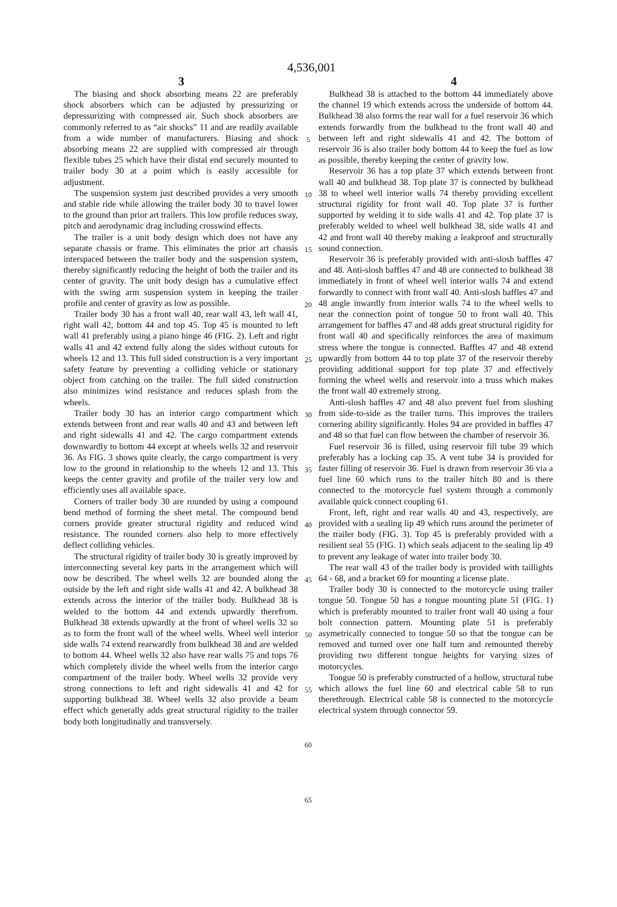4,536,001
3 4
The biasing and shock absorbing means 22 are preferably shock absorbers which can be adjusted by pressurizing or depressurizing with compressed air. Such shock absorbers are commonly referred to as “air shocks” 11 and are readily available from a wide number of manufacturers. Biasing and shock absorbing means 22 are supplied with compressed air through flexible tubes 25 which have their distal end securely mounted to trailer body 30 at a point which is easily accessible for adjustment.
The suspension system just described provides a very smooth and stable ride while allowing the trailer body 30 to travel lower to the ground than prior art trailers. This low profile reduces sway, pitch and aerodynamic drag including crosswind effects.
The trailer is a unit body design which does not have any separate chassis or frame. This eliminates the prior art chassis interspaced between the trailer body and the suspension system, thereby significantly reducing the height of both the trailer and its center of gravity. The unit body design has a cumulative effect with the swing arm suspension system in keeping the trailer profile and center of gravity as low as possible.
Trailer body 30 has a front wall 40, rear wall 43, left wall 41, right wall 42, bottom 44 and top 45. Top 45 is mounted to left wall 41 preferably using a piano hinge 46 (FIG. 2). Left and right walls 41 and 42 extend fully along the sides without cutouts for wheels 12 and 13. This full sided construction is a very important safety feature by preventing a colliding vehicle or stationary object from catching on the trailer. The full sided construction also minimizes wind resistance and reduces splash from the wheels.
Trailer body 30 has an interior cargo compartment which extends between front and rear walls 40 and 43 and between left and right sidewalls 41 and 42. The cargo compartment extends downwardly to bottom 44 except at wheels wells 32 and reservoir 36. As FIG. 3 shows quite clearly, the cargo compartment is very low to the ground in relationship to the wheels 12 and 13. This keeps the center gravity and profile of the trailer very low and efficiently uses all available space.
Corners of trailer body 30 are rounded by using a compound bend method of forming the sheet metal. The compound bend corners provide greater structural rigidity and reduced wind resistance. The rounded corners also help to more effectively deflect colliding vehicles.
The structural rigidity of trailer body 30 is greatly improved by interconnecting several key parts in the arrangement which will now be described. The wheel wells 32 are bounded along the outside by the left and right side walls 41 and 42. A bulkhead 38 extends across the interior of the trailer body. Bulkhead 38 is welded to the bottom 44 and extends upwardly therefrom. Bulkhead 38 extends upwardly at the front of wheel wells 32 so as to form the front wall of the wheel wells. Wheel well interior side walls 74 extend rearwardly from bulkhead 38 and are welded to bottom 44. Wheel wells 32 also have rear walls 75 and tops 76 which completely divide the wheel wells from the interior cargo compartment of the trailer body. Wheel wells 32 provide very strong connections to left and right sidewalls 41 and 42 for supporting bulkhead 38. Wheel wells 32 also provide a beam effect which generally adds great structural rigidity to the trailer body both longitudinally and transversely.
5
10
15
20
25
30
35
40
45
50
55
60
65
Bulkhead 38 is attached to the bottom 44 immediately above the channel 19 which extends across the underside of bottom 44. Bulkhead 38 also forms the rear wall for a fuel reservoir 36 which extends forwardly from the bulkhead to the front wall 40 and between left and right sidewalls 41 and 42. The bottom of reservoir 36 is also trailer body bottom 44 to keep the fuel as low as possible, thereby keeping the center of gravity low.
Reservoir 36 has a top plate 37 which extends between front wall 40 and bulkhead 38. Top plate 37 is connected by bulkhead 38 to wheel well interior walls 74 thereby providing excellent structural rigidity for front wall 40. Top plate 37 is further supported by welding it to side walls 41 and 42. Top plate 37 is preferably welded to wheel well bulkhead 38, side walls 41 and 42 and front wall 40 thereby making a leakproof and structurally sound connection.
Reservoir 36 is preferably provided with anti-slosh baffles 47 and 48. Anti-slosh baffles 47 and 48 are connected to bulkhead 38 immediately in front of wheel well interior walls 74 and extend forwardly to connect with front wall 40. Anti-slosh baffles 47 and 48 angle inwardly from interior walls 74 to the wheel wells to near the connection point of tongue 50 to front wall 40. This arrangement for baffles 47 and 48 adds great structural rigidity for front wall 40 and specifically reinforces the area of maximum stress where the tongue is connected. Baffles 47 and 48 extend upwardly from bottom 44 to top plate 37 of the reservoir thereby providing additional support for top plate 37 and effectively forming the wheel wells and reservoir into a truss which makes the front wall 40 extremely strong.
Anti-slosh baffles 47 and 48 also prevent fuel from sloshing from side-to-side as the trailer turns. This improves the trailers cornering ability significantly. Holes 94 are provided in baffles 47 and 48 so that fuel can flow between the chamber of reservoir 36.
Fuel reservoir 36 is filled, using reservoir fill tube 39 which preferably has a locking cap 35. A vent tube 34 is provided for faster filling of reservoir 36. Fuel is drawn from reservoir 36 via a fuel line 60 which runs to the trailer hitch 80 and is there connected to the motorcycle fuel system through a commonly available quick connect coupling 61.
Front, left, right and rear walls 40 and 43, respectively, are provided with a sealing lip 49 which runs around the perimeter of the trailer body (FIG. 3). Top 45 is preferably provided with a resilient seal 55 (FIG. 1) which seals adjacent to the sealing lip 49 to prevent any leakage of water into trailer body 30.
The rear wall 43 of the trailer body is provided with taillights 64 - 68, and a bracket 69 for mounting a license plate.
Trailer body 30 is connected to the motorcycle using trailer tongue 50. Tongue 50 has a tongue mounting plate 51 (FIG. 1) which is preferably mounted to trailer front wall 40 using a four bolt connection pattern. Mounting plate 51 is preferably asymetrically connected to tongue 50 so that the tongue can be removed and turned over one half turn and remounted thereby providing two different tongue heights for varying sizes of motorcycles.
Tongue 50 is preferably constructed of a hollow, structural tube which allows the fuel line 60 and electrical cable 58 to run therethrough. Electrical cable 58 is connected to the motorcycle electrical system through connector 59.